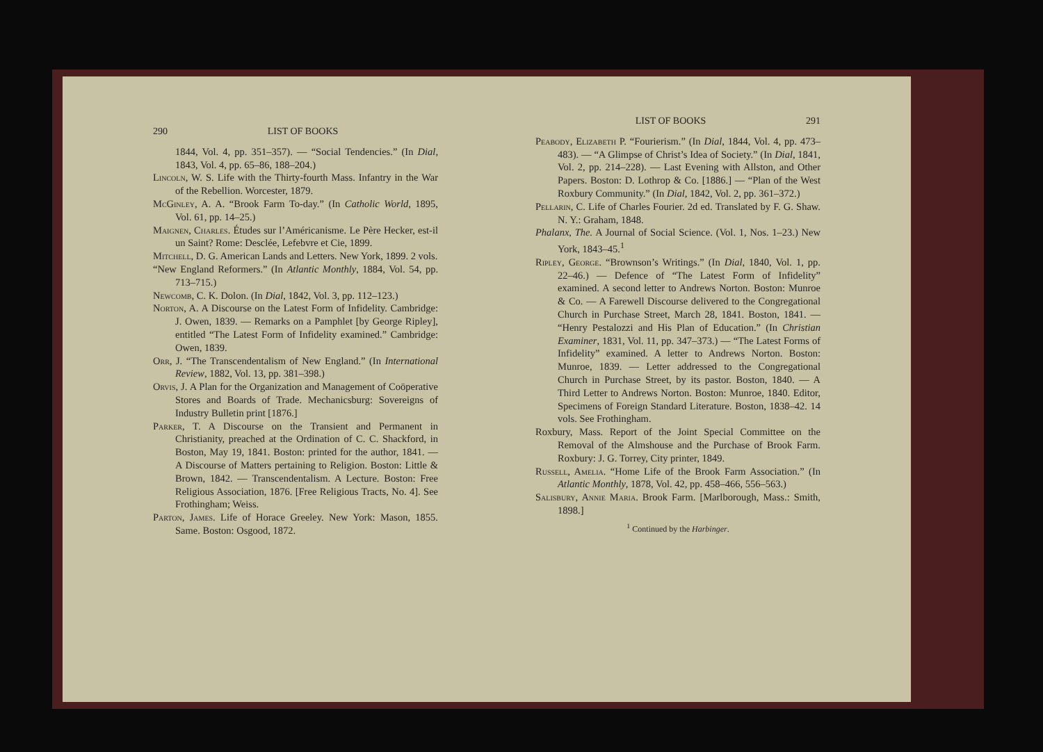290 LIST OF BOOKS
1844, Vol. 4, pp. 351–357). — “Social Tendencies.” (In Dial, 1843, Vol. 4, pp. 65–86, 188–204.)
Lincoln, W. S. Life with the Thirty-fourth Mass. Infantry in the War of the Rebellion. Worcester, 1879.
McGinley, A. A. “Brook Farm To-day.” (In Catholic World, 1895, Vol. 61, pp. 14–25.)
Maignen, Charles. Études sur l’Américanisme. Le Père Hecker, est-il un Saint? Rome: Desclée, Lefebvre et Cie, 1899.
Mitchell, D. G. American Lands and Letters. New York, 1899. 2 vols.
“New England Reformers.” (In Atlantic Monthly, 1884, Vol. 54, pp. 713–715.)
Newcomb, C. K. Dolon. (In Dial, 1842, Vol. 3, pp. 112–123.)
Norton, A. A Discourse on the Latest Form of Infidelity. Cambridge: J. Owen, 1839. — Remarks on a Pamphlet [by George Ripley], entitled “The Latest Form of Infidelity examined.” Cambridge: Owen, 1839.
Orr, J. “The Transcendentalism of New England.” (In International Review, 1882, Vol. 13, pp. 381–398.)
Orvis, J. A Plan for the Organization and Management of Coöperative Stores and Boards of Trade. Mechanicsburg: Sovereigns of Industry Bulletin print [1876.]
Parker, T. A Discourse on the Transient and Permanent in Christianity, preached at the Ordination of C. C. Shackford, in Boston, May 19, 1841. Boston: printed for the author, 1841. — A Discourse of Matters pertaining to Religion. Boston: Little & Brown, 1842. — Transcendentalism. A Lecture. Boston: Free Religious Association, 1876. [Free Religious Tracts, No. 4]. See Frothingham; Weiss.
Parton, James. Life of Horace Greeley. New York: Mason, 1855. Same. Boston: Osgood, 1872.
LIST OF BOOKS 291
Peabody, Elizabeth P. “Fourierism.” (In Dial, 1844, Vol. 4, pp. 473–483). — “A Glimpse of Christ’s Idea of Society.” (In Dial, 1841, Vol. 2, pp. 214–228). — Last Evening with Allston, and Other Papers. Boston: D. Lothrop & Co. [1886.] — “Plan of the West Roxbury Community.” (In Dial, 1842, Vol. 2, pp. 361–372.)
Pellarin, C. Life of Charles Fourier. 2d ed. Translated by F. G. Shaw. N. Y.: Graham, 1848.
Phalanx, The. A Journal of Social Science. (Vol. 1, Nos. 1–23.) New York, 1843–45.<sup>1</sup>
Ripley, George. “Brownson’s Writings.” (In Dial, 1840, Vol. 1, pp. 22–46.) — Defence of “The Latest Form of Infidelity” examined. A second letter to Andrews Norton. Boston: Munroe & Co. — A Farewell Discourse delivered to the Congregational Church in Purchase Street, March 28, 1841. Boston, 1841. — “Henry Pestalozzi and His Plan of Education.” (In Christian Examiner, 1831, Vol. 11, pp. 347–373.) — “The Latest Forms of Infidelity” examined. A letter to Andrews Norton. Boston: Munroe, 1839. — Letter addressed to the Congregational Church in Purchase Street, by its pastor. Boston, 1840. — A Third Letter to Andrews Norton. Boston: Munroe, 1840. Editor, Specimens of Foreign Standard Literature. Boston, 1838–42. 14 vols. See Frothingham.
Roxbury, Mass. Report of the Joint Special Committee on the Removal of the Almshouse and the Purchase of Brook Farm. Roxbury: J. G. Torrey, City printer, 1849.
Russell, Amelia. “Home Life of the Brook Farm Association.” (In Atlantic Monthly, 1878, Vol. 42, pp. 458–466, 556–563.)
Salisbury, Annie Maria. Brook Farm. [Marlborough, Mass.: Smith, 1898.]
<sup>1</sup> Continued by the Harbinger.